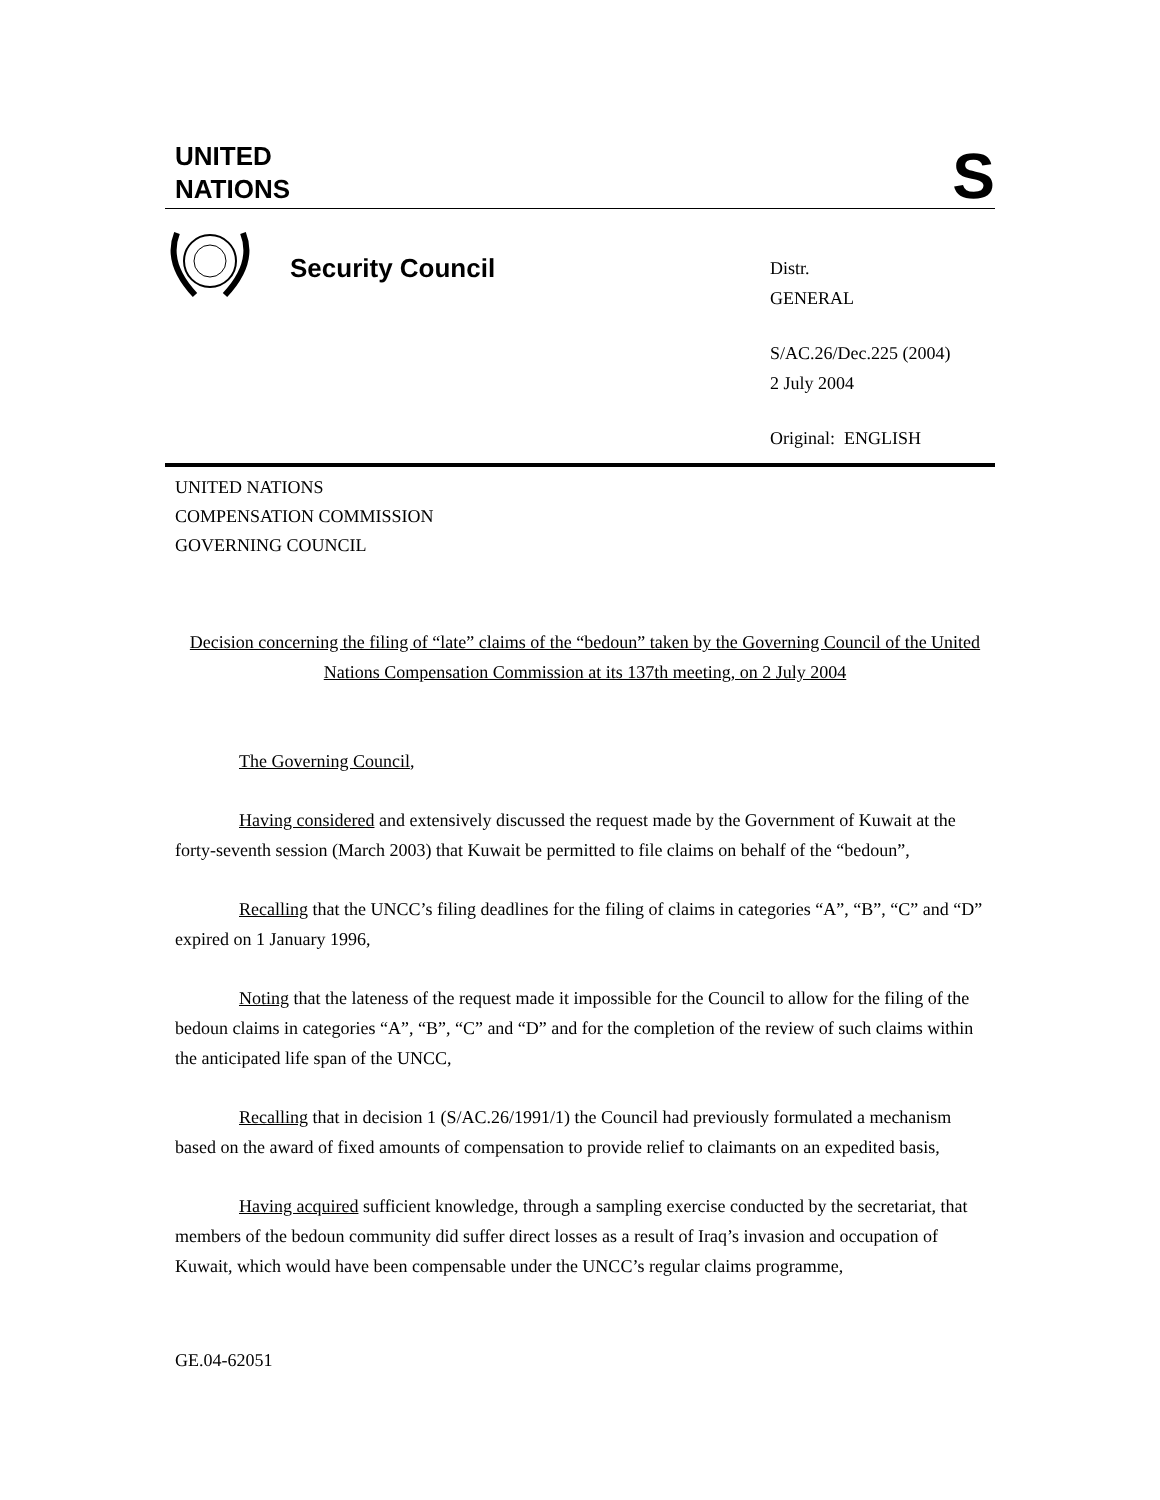UNITED
NATIONS
S
Security Council
Distr.
GENERAL
S/AC.26/Dec.225 (2004)
2 July 2004
Original: ENGLISH
UNITED NATIONS
COMPENSATION COMMISSION
GOVERNING COUNCIL
Decision concerning the filing of “late” claims of the “bedoun” taken by the Governing Council of the United Nations Compensation Commission at its 137th meeting, on 2 July 2004
The Governing Council,
Having considered and extensively discussed the request made by the Government of Kuwait at the forty-seventh session (March 2003) that Kuwait be permitted to file claims on behalf of the “bedoun”,
Recalling that the UNCC’s filing deadlines for the filing of claims in categories “A”, “B”, “C” and “D” expired on 1 January 1996,
Noting that the lateness of the request made it impossible for the Council to allow for the filing of the bedoun claims in categories “A”, “B”, “C” and “D” and for the completion of the review of such claims within the anticipated life span of the UNCC,
Recalling that in decision 1 (S/AC.26/1991/1) the Council had previously formulated a mechanism based on the award of fixed amounts of compensation to provide relief to claimants on an expedited basis,
Having acquired sufficient knowledge, through a sampling exercise conducted by the secretariat, that members of the bedoun community did suffer direct losses as a result of Iraq’s invasion and occupation of Kuwait, which would have been compensable under the UNCC’s regular claims programme,
GE.04-62051